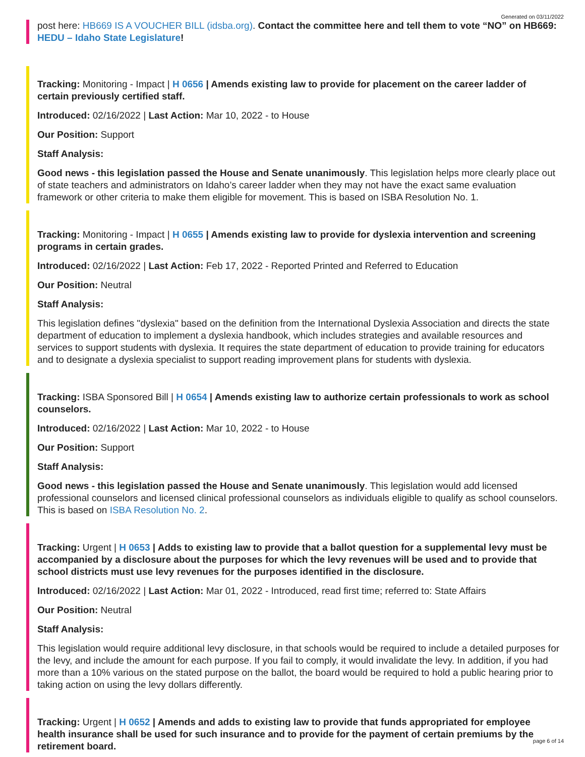Generated on 03/11/2022
post here: HB669 IS A VOUCHER BILL (idsba.org). Contact the committee here and tell them to vote “NO” on HB669: HEDU – Idaho State Legislature!
Tracking: Monitoring - Impact | H 0656 | Amends existing law to provide for placement on the career ladder of certain previously certified staff.
Introduced: 02/16/2022 | Last Action: Mar 10, 2022 - to House
Our Position: Support
Staff Analysis:
Good news - this legislation passed the House and Senate unanimously. This legislation helps more clearly place out of state teachers and administrators on Idaho’s career ladder when they may not have the exact same evaluation framework or other criteria to make them eligible for movement. This is based on ISBA Resolution No. 1.
Tracking: Monitoring - Impact | H 0655 | Amends existing law to provide for dyslexia intervention and screening programs in certain grades.
Introduced: 02/16/2022 | Last Action: Feb 17, 2022 - Reported Printed and Referred to Education
Our Position: Neutral
Staff Analysis:
This legislation defines "dyslexia" based on the definition from the International Dyslexia Association and directs the state department of education to implement a dyslexia handbook, which includes strategies and available resources and services to support students with dyslexia. It requires the state department of education to provide training for educators and to designate a dyslexia specialist to support reading improvement plans for students with dyslexia.
Tracking: ISBA Sponsored Bill | H 0654 | Amends existing law to authorize certain professionals to work as school counselors.
Introduced: 02/16/2022 | Last Action: Mar 10, 2022 - to House
Our Position: Support
Staff Analysis:
Good news - this legislation passed the House and Senate unanimously. This legislation would add licensed professional counselors and licensed clinical professional counselors as individuals eligible to qualify as school counselors. This is based on ISBA Resolution No. 2.
Tracking: Urgent | H 0653 | Adds to existing law to provide that a ballot question for a supplemental levy must be accompanied by a disclosure about the purposes for which the levy revenues will be used and to provide that school districts must use levy revenues for the purposes identified in the disclosure.
Introduced: 02/16/2022 | Last Action: Mar 01, 2022 - Introduced, read first time; referred to: State Affairs
Our Position: Neutral
Staff Analysis:
This legislation would require additional levy disclosure, in that schools would be required to include a detailed purposes for the levy, and include the amount for each purpose. If you fail to comply, it would invalidate the levy. In addition, if you had more than a 10% various on the stated purpose on the ballot, the board would be required to hold a public hearing prior to taking action on using the levy dollars differently.
Tracking: Urgent | H 0652 | Amends and adds to existing law to provide that funds appropriated for employee health insurance shall be used for such insurance and to provide for the payment of certain premiums by the retirement board.
page 6 of 14